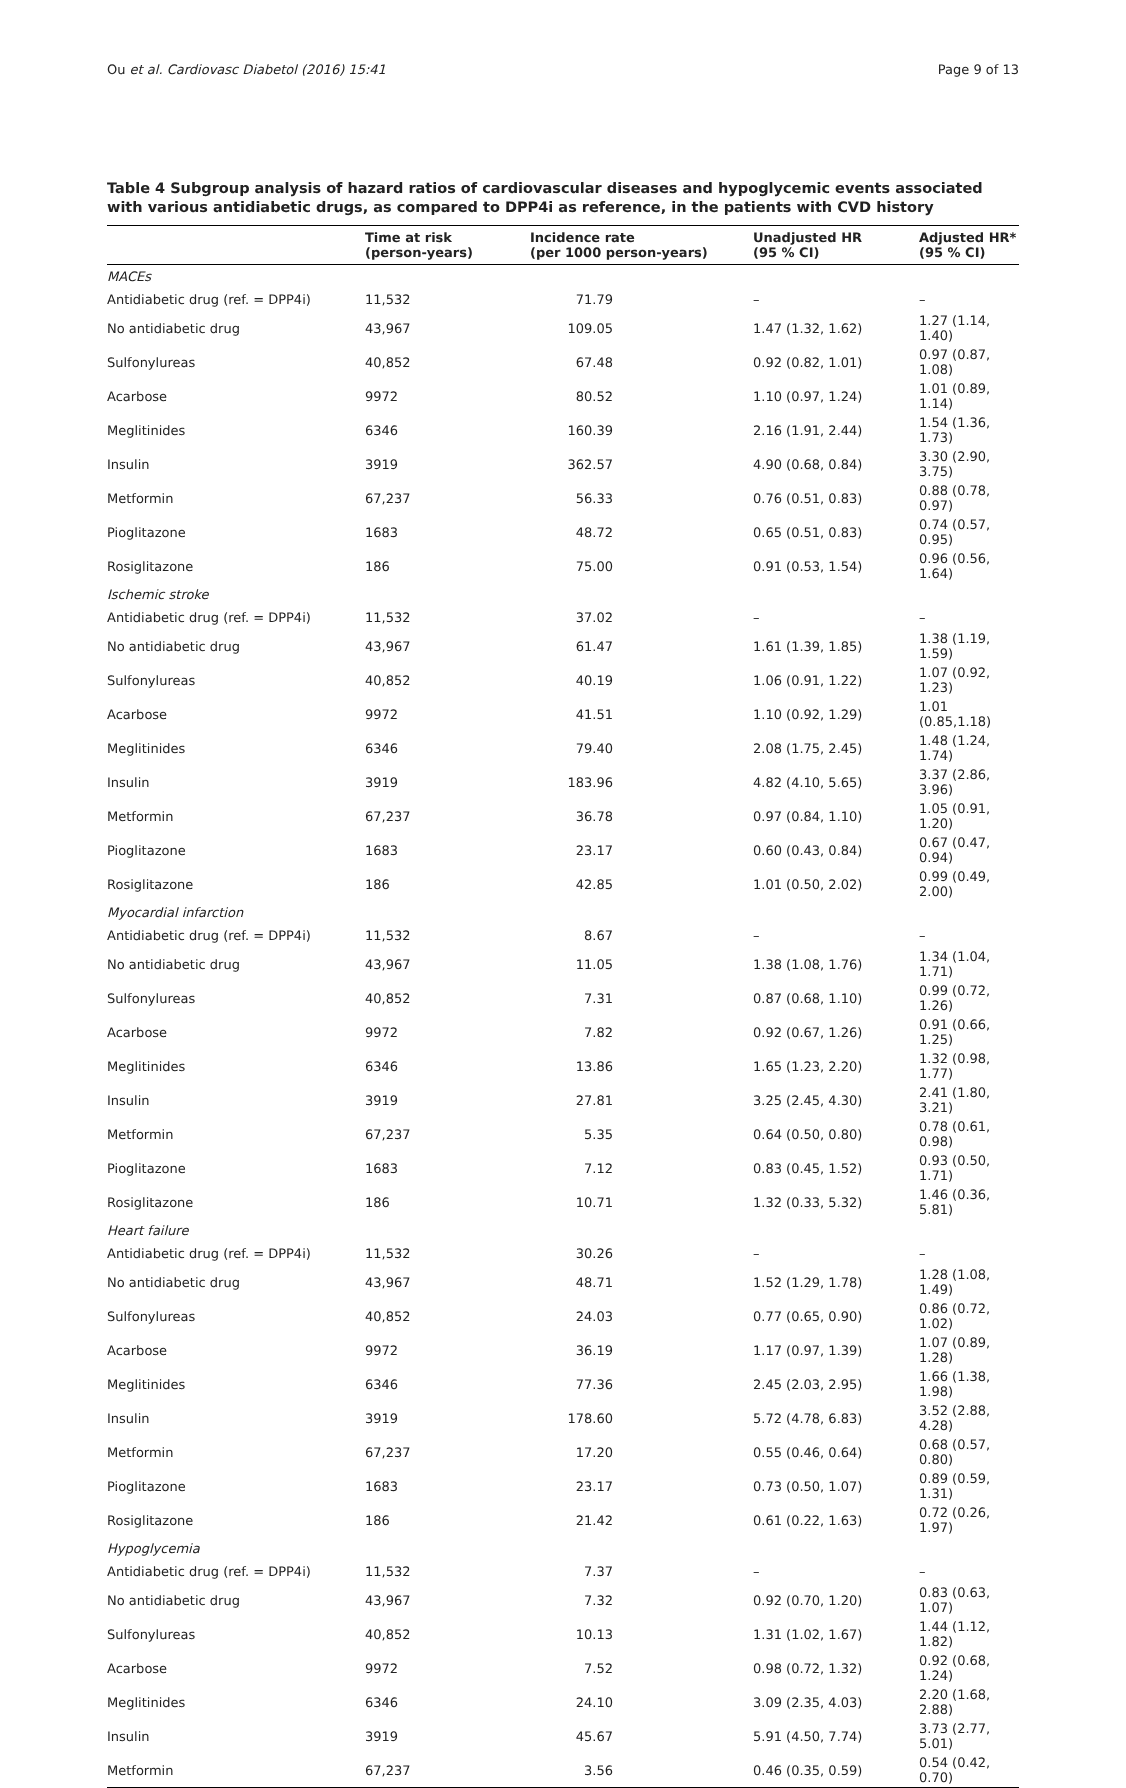Ou et al. Cardiovasc Diabetol (2016) 15:41 Page 9 of 13
Table 4 Subgroup analysis of hazard ratios of cardiovascular diseases and hypoglycemic events associated with various antidiabetic drugs, as compared to DPP4i as reference, in the patients with CVD history
| | Time at risk (person-years) | Incidence rate (per 1000 person-years) | Unadjusted HR (95 % CI) | Adjusted HR* (95 % CI) |
| --- | --- | --- | --- | --- |
| MACEs | | | | |
| Antidiabetic drug (ref. = DPP4i) | 11,532 | 71.79 | – | – |
| No antidiabetic drug | 43,967 | 109.05 | 1.47 (1.32, 1.62) | 1.27 (1.14, 1.40) |
| Sulfonylureas | 40,852 | 67.48 | 0.92 (0.82, 1.01) | 0.97 (0.87, 1.08) |
| Acarbose | 9972 | 80.52 | 1.10 (0.97, 1.24) | 1.01 (0.89, 1.14) |
| Meglitinides | 6346 | 160.39 | 2.16 (1.91, 2.44) | 1.54 (1.36, 1.73) |
| Insulin | 3919 | 362.57 | 4.90 (0.68, 0.84) | 3.30 (2.90, 3.75) |
| Metformin | 67,237 | 56.33 | 0.76 (0.51, 0.83) | 0.88 (0.78, 0.97) |
| Pioglitazone | 1683 | 48.72 | 0.65 (0.51, 0.83) | 0.74 (0.57, 0.95) |
| Rosiglitazone | 186 | 75.00 | 0.91 (0.53, 1.54) | 0.96 (0.56, 1.64) |
| Ischemic stroke | | | | |
| Antidiabetic drug (ref. = DPP4i) | 11,532 | 37.02 | – | – |
| No antidiabetic drug | 43,967 | 61.47 | 1.61 (1.39, 1.85) | 1.38 (1.19, 1.59) |
| Sulfonylureas | 40,852 | 40.19 | 1.06 (0.91, 1.22) | 1.07 (0.92, 1.23) |
| Acarbose | 9972 | 41.51 | 1.10 (0.92, 1.29) | 1.01 (0.85,1.18) |
| Meglitinides | 6346 | 79.40 | 2.08 (1.75, 2.45) | 1.48 (1.24, 1.74) |
| Insulin | 3919 | 183.96 | 4.82 (4.10, 5.65) | 3.37 (2.86, 3.96) |
| Metformin | 67,237 | 36.78 | 0.97 (0.84, 1.10) | 1.05 (0.91, 1.20) |
| Pioglitazone | 1683 | 23.17 | 0.60 (0.43, 0.84) | 0.67 (0.47, 0.94) |
| Rosiglitazone | 186 | 42.85 | 1.01 (0.50, 2.02) | 0.99 (0.49, 2.00) |
| Myocardial infarction | | | | |
| Antidiabetic drug (ref. = DPP4i) | 11,532 | 8.67 | – | – |
| No antidiabetic drug | 43,967 | 11.05 | 1.38 (1.08, 1.76) | 1.34 (1.04, 1.71) |
| Sulfonylureas | 40,852 | 7.31 | 0.87 (0.68, 1.10) | 0.99 (0.72, 1.26) |
| Acarbose | 9972 | 7.82 | 0.92 (0.67, 1.26) | 0.91 (0.66, 1.25) |
| Meglitinides | 6346 | 13.86 | 1.65 (1.23, 2.20) | 1.32 (0.98, 1.77) |
| Insulin | 3919 | 27.81 | 3.25 (2.45, 4.30) | 2.41 (1.80, 3.21) |
| Metformin | 67,237 | 5.35 | 0.64 (0.50, 0.80) | 0.78 (0.61, 0.98) |
| Pioglitazone | 1683 | 7.12 | 0.83 (0.45, 1.52) | 0.93 (0.50, 1.71) |
| Rosiglitazone | 186 | 10.71 | 1.32 (0.33, 5.32) | 1.46 (0.36, 5.81) |
| Heart failure | | | | |
| Antidiabetic drug (ref. = DPP4i) | 11,532 | 30.26 | – | – |
| No antidiabetic drug | 43,967 | 48.71 | 1.52 (1.29, 1.78) | 1.28 (1.08, 1.49) |
| Sulfonylureas | 40,852 | 24.03 | 0.77 (0.65, 0.90) | 0.86 (0.72, 1.02) |
| Acarbose | 9972 | 36.19 | 1.17 (0.97, 1.39) | 1.07 (0.89, 1.28) |
| Meglitinides | 6346 | 77.36 | 2.45 (2.03, 2.95) | 1.66 (1.38, 1.98) |
| Insulin | 3919 | 178.60 | 5.72 (4.78, 6.83) | 3.52 (2.88, 4.28) |
| Metformin | 67,237 | 17.20 | 0.55 (0.46, 0.64) | 0.68 (0.57, 0.80) |
| Pioglitazone | 1683 | 23.17 | 0.73 (0.50, 1.07) | 0.89 (0.59, 1.31) |
| Rosiglitazone | 186 | 21.42 | 0.61 (0.22, 1.63) | 0.72 (0.26, 1.97) |
| Hypoglycemia | | | | |
| Antidiabetic drug (ref. = DPP4i) | 11,532 | 7.37 | – | – |
| No antidiabetic drug | 43,967 | 7.32 | 0.92 (0.70, 1.20) | 0.83 (0.63, 1.07) |
| Sulfonylureas | 40,852 | 10.13 | 1.31 (1.02, 1.67) | 1.44 (1.12, 1.82) |
| Acarbose | 9972 | 7.52 | 0.98 (0.72, 1.32) | 0.92 (0.68, 1.24) |
| Meglitinides | 6346 | 24.10 | 3.09 (2.35, 4.03) | 2.20 (1.68, 2.88) |
| Insulin | 3919 | 45.67 | 5.91 (4.50, 7.74) | 3.73 (2.77, 5.01) |
| Metformin | 67,237 | 3.56 | 0.46 (0.35, 0.59) | 0.54 (0.42, 0.70) |